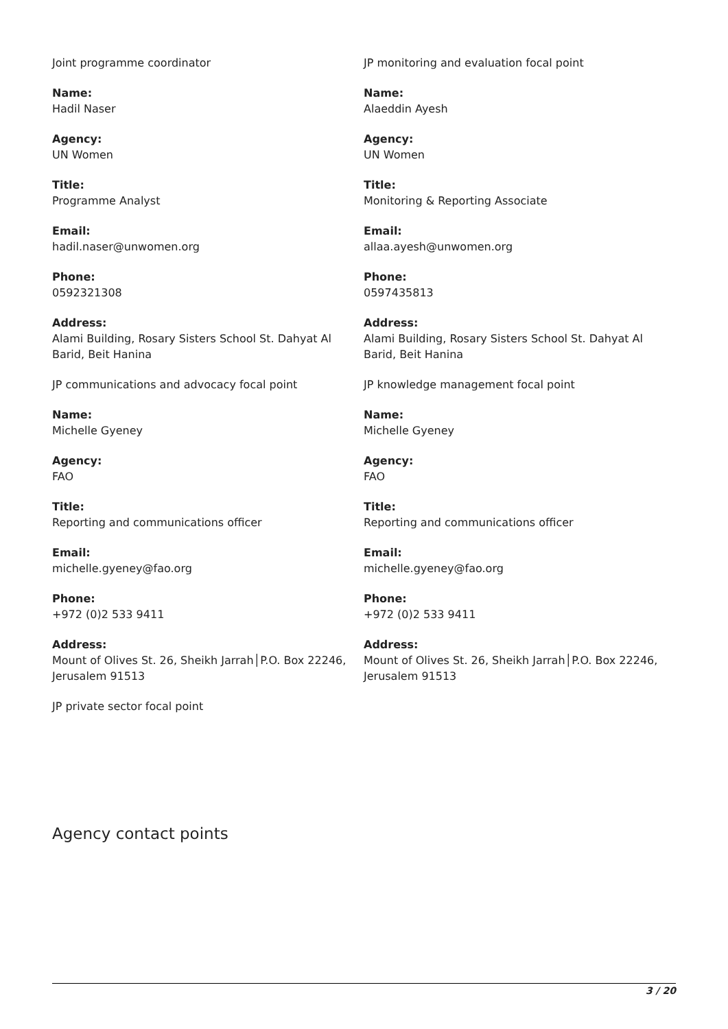Joint programme coordinator
Name:
Hadil Naser
Agency:
UN Women
Title:
Programme Analyst
Email:
hadil.naser@unwomen.org
Phone:
0592321308
Address:
Alami Building, Rosary Sisters School St. Dahyat Al Barid, Beit Hanina
JP monitoring and evaluation focal point
Name:
Alaeddin Ayesh
Agency:
UN Women
Title:
Monitoring & Reporting Associate
Email:
allaa.ayesh@unwomen.org
Phone:
0597435813
Address:
Alami Building, Rosary Sisters School St. Dahyat Al Barid, Beit Hanina
JP communications and advocacy focal point
Name:
Michelle Gyeney
Agency:
FAO
Title:
Reporting and communications officer
Email:
michelle.gyeney@fao.org
Phone:
+972 (0)2 533 9411
Address:
Mount of Olives St. 26, Sheikh Jarrah│P.O. Box 22246, Jerusalem 91513
JP knowledge management focal point
Name:
Michelle Gyeney
Agency:
FAO
Title:
Reporting and communications officer
Email:
michelle.gyeney@fao.org
Phone:
+972 (0)2 533 9411
Address:
Mount of Olives St. 26, Sheikh Jarrah│P.O. Box 22246, Jerusalem 91513
JP private sector focal point
Agency contact points
3 / 20